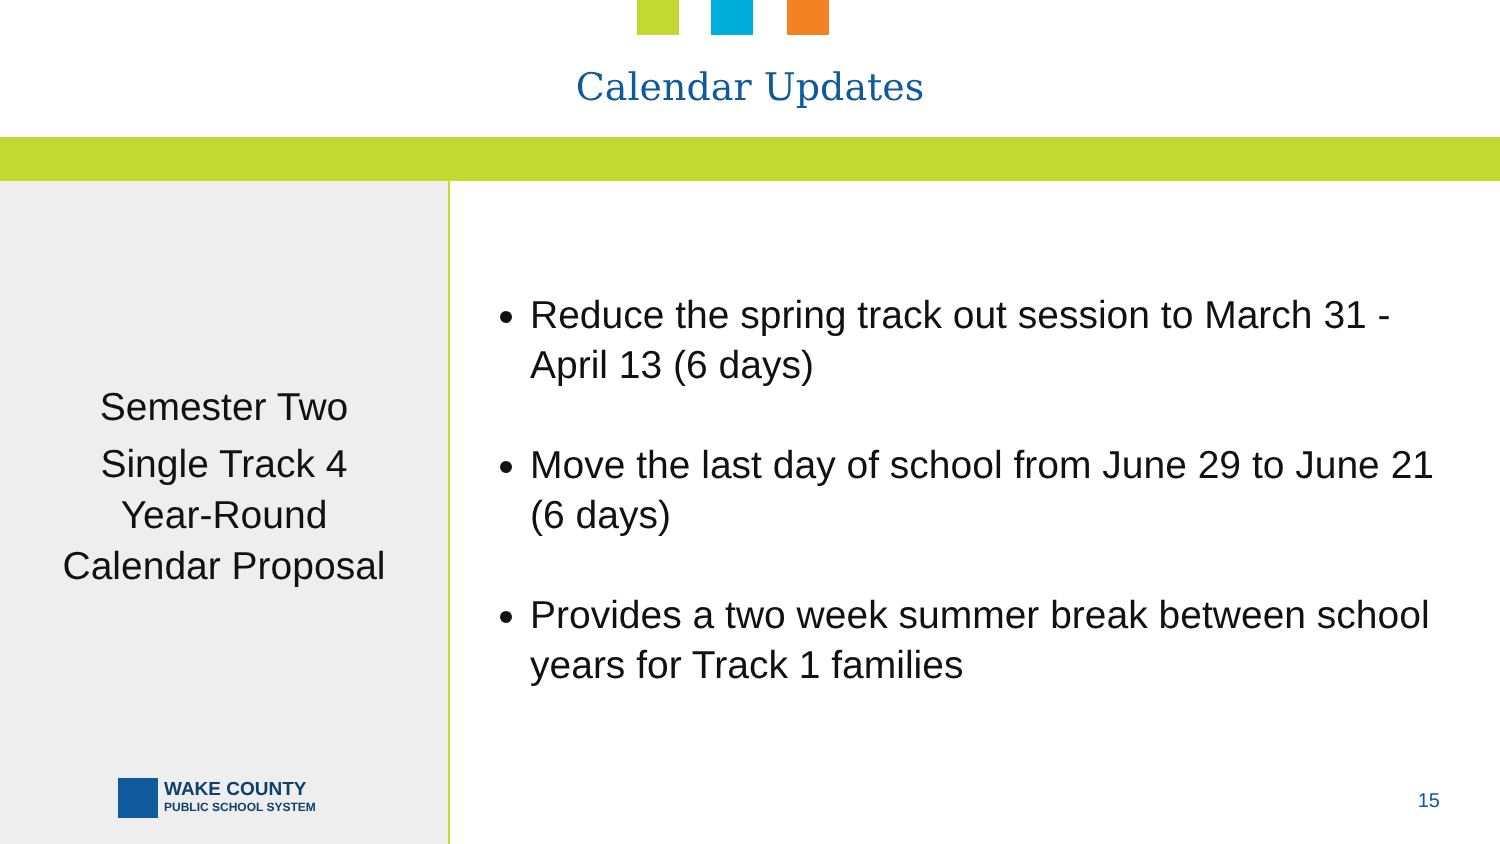Calendar Updates
Semester Two
Single Track 4
Year-Round
Calendar Proposal
WAKE COUNTY
PUBLIC SCHOOL SYSTEM
Reduce the spring track out session to March 31 - April 13 (6 days)
Move the last day of school from June 29 to June 21 (6 days)
Provides a two week summer break between school years for Track 1 families
15